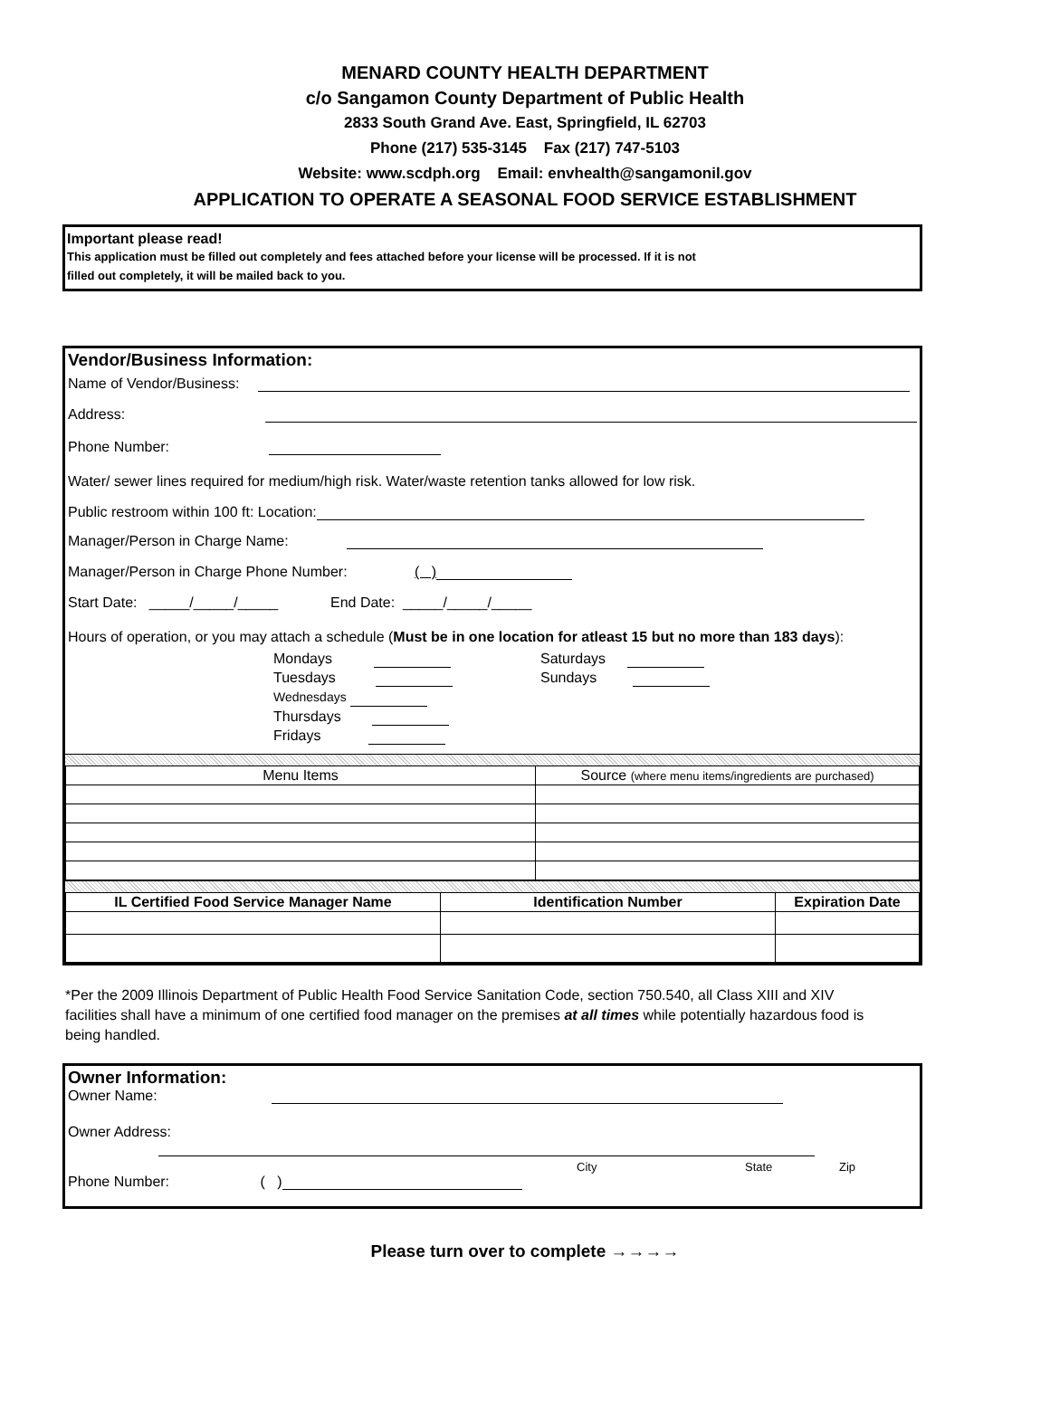MENARD COUNTY HEALTH DEPARTMENT
c/o Sangamon County Department of Public Health
2833 South Grand Ave. East, Springfield, IL 62703
Phone (217) 535-3145 Fax (217) 747-5103
Website: www.scdph.org Email: envhealth@sangamonil.gov
APPLICATION TO OPERATE A SEASONAL FOOD SERVICE ESTABLISHMENT
Important please read!
This application must be filled out completely and fees attached before your license will be processed. If it is not
filled out completely, it will be mailed back to you.
Vendor/Business Information:
Name of Vendor/Business:
Address:
Phone Number:
Water/ sewer lines required for medium/high risk. Water/waste retention tanks allowed for low risk.
Public restroom within 100 ft: Location:
Manager/Person in Charge Name:
Manager/Person in Charge Phone Number: ( )
Start Date: _____/_____/_____ End Date: _____/_____/_____
Hours of operation, or you may attach a schedule (Must be in one location for atleast 15 but no more than 183 days):
Mondays
Tuesdays
Wednesdays
Thursdays
Fridays
Saturdays
Sundays
| Menu Items | Source (where menu items/ingredients are purchased) |
| IL Certified Food Service Manager Name | Identification Number | Expiration Date |
| --- | --- | --- |
*Per the 2009 Illinois Department of Public Health Food Service Sanitation Code, section 750.540, all Class XIII and XIV facilities shall have a minimum of one certified food manager on the premises at all times while potentially hazardous food is being handled.
Owner Information:
Owner Name:
Owner Address:
City State Zip
Phone Number: ( )
Please turn over to complete →→→→